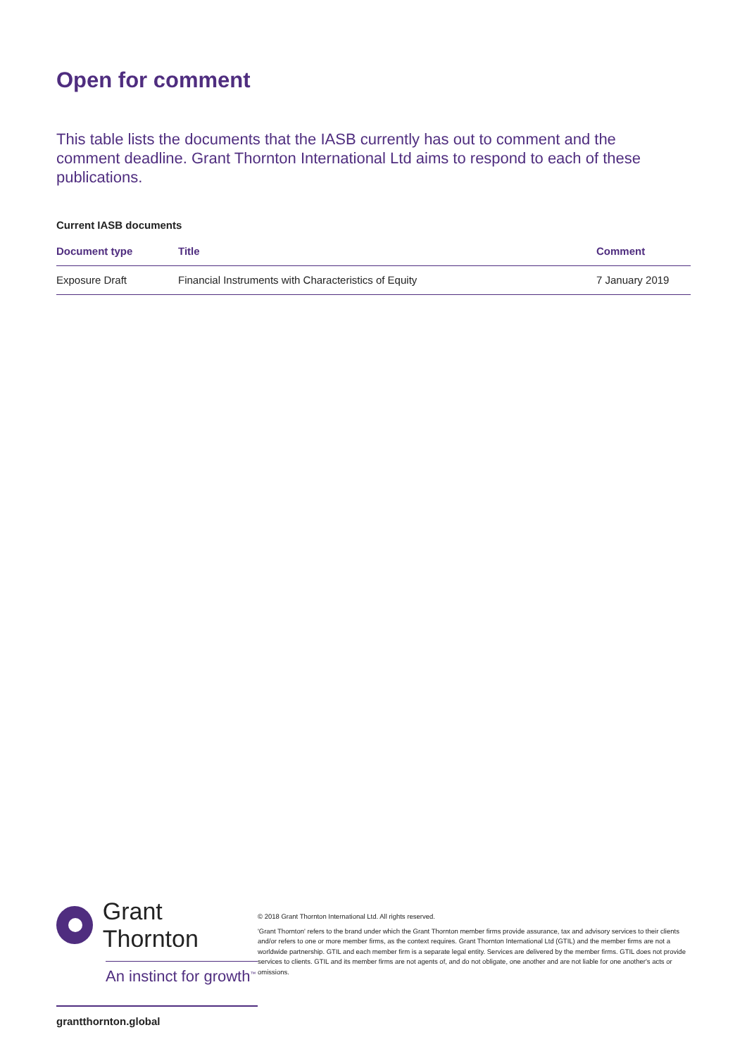Open for comment
This table lists the documents that the IASB currently has out to comment and the comment deadline. Grant Thornton International Ltd aims to respond to each of these publications.
Current IASB documents
| Document type | Title | Comment |
| --- | --- | --- |
| Exposure Draft | Financial Instruments with Characteristics of Equity | 7 January 2019 |
Grant Thornton
An instinct for growth<sup>™</sup>
grantthornton.global
© 2018 Grant Thornton International Ltd. All rights reserved.
'Grant Thornton' refers to the brand under which the Grant Thornton member firms provide assurance, tax and advisory services to their clients and/or refers to one or more member firms, as the context requires. Grant Thornton International Ltd (GTIL) and the member firms are not a worldwide partnership. GTIL and each member firm is a separate legal entity. Services are delivered by the member firms. GTIL does not provide services to clients. GTIL and its member firms are not agents of, and do not obligate, one another and are not liable for one another's acts or omissions.